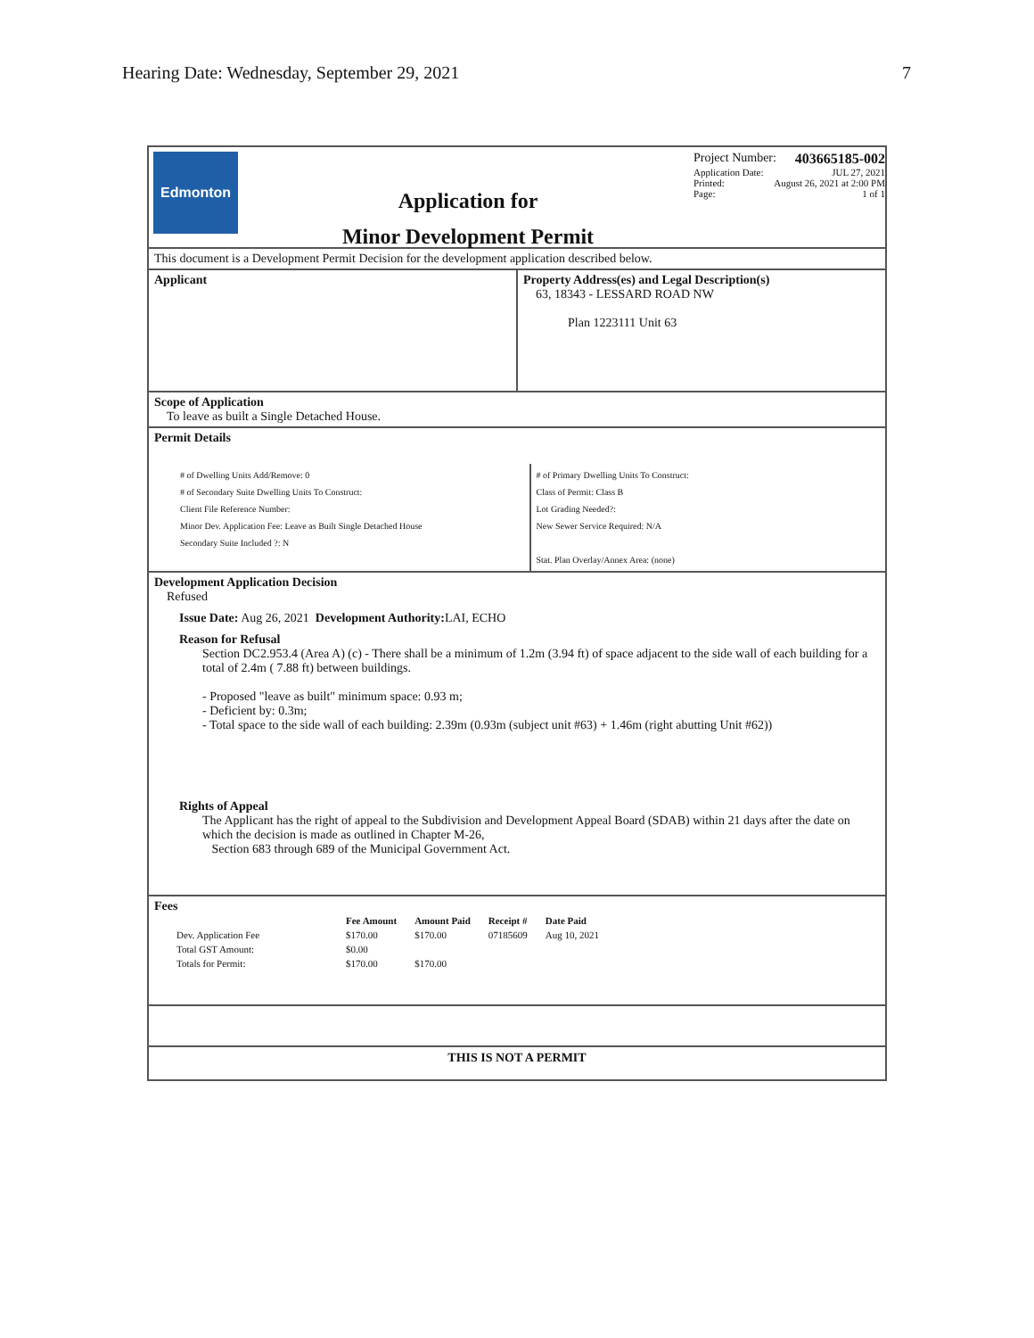Hearing Date: Wednesday, September 29, 2021 7
Edmonton
Application for
Minor Development Permit
Project Number: 403665185-002
Application Date: JUL 27, 2021
Printed: August 26, 2021 at 2:00 PM
Page: 1 of 1
This document is a Development Permit Decision for the development application described below.
Applicant Property Address(es) and Legal Description(s)
63, 18343 - LESSARD ROAD NW
Plan 1223111 Unit 63
Scope of Application
To leave as built a Single Detached House.
Permit Details
# of Dwelling Units Add/Remove: 0
# of Secondary Suite Dwelling Units To Construct:
Client File Reference Number:
Minor Dev. Application Fee: Leave as Built Single Detached House
Secondary Suite Included ?: N
# of Primary Dwelling Units To Construct:
Class of Permit: Class B
Lot Grading Needed?:
New Sewer Service Required: N/A
Stat. Plan Overlay/Annex Area: (none)
Development Application Decision
Refused
Issue Date: Aug 26, 2021 Development Authority: LAI, ECHO
Reason for Refusal
Section DC2.953.4 (Area A) (c) - There shall be a minimum of 1.2m (3.94 ft) of space adjacent to the side wall of each building for a total of 2.4m ( 7.88 ft) between buildings.
- Proposed "leave as built" minimum space: 0.93 m;
- Deficient by: 0.3m;
- Total space to the side wall of each building: 2.39m (0.93m (subject unit #63) + 1.46m (right abutting Unit #62))
Rights of Appeal
The Applicant has the right of appeal to the Subdivision and Development Appeal Board (SDAB) within 21 days after the date on which the decision is made as outlined in Chapter M-26,
Section 683 through 689 of the Municipal Government Act.
Fees
| | Fee Amount | Amount Paid | Receipt # | Date Paid |
| --- | --- | --- | --- | --- |
| Dev. Application Fee | $170.00 | $170.00 | 07185609 | Aug 10, 2021 |
| Total GST Amount: | $0.00 | | | |
| Totals for Permit: | $170.00 | $170.00 | | |
THIS IS NOT A PERMIT